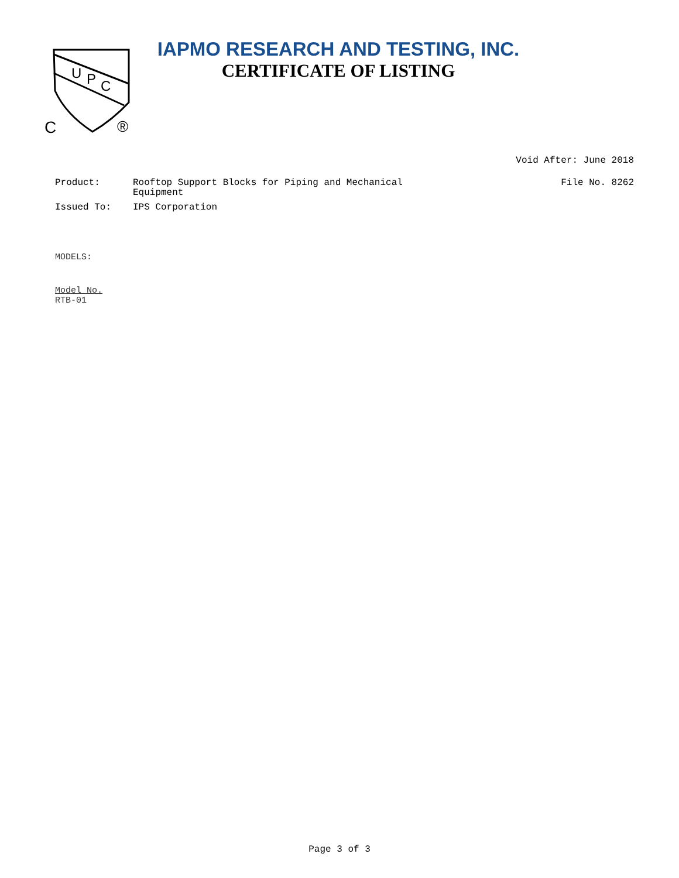U
P
C
C
®
IAPMO RESEARCH AND TESTING, INC.
CERTIFICATE OF LISTING
Void After: June 2018
File No. 8262
Product: Rooftop Support Blocks for Piping and Mechanical
Equipment
Issued To: IPS Corporation
MODELS:
Model No.
RTB-01
Page 3 of 3